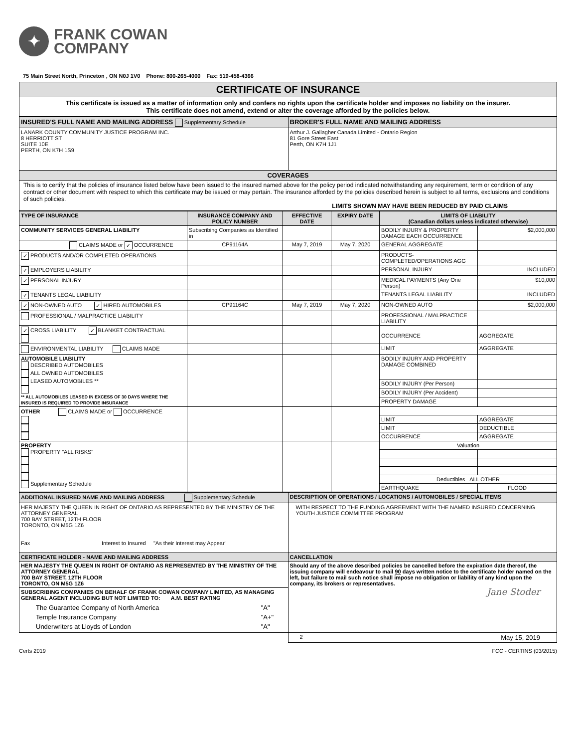✦
FRANK COWAN
COMPANY
75 Main Street North, Princeton , ON N0J 1V0 Phone: 800-265-4000 Fax: 519-458-4366
CERTIFICATE OF INSURANCE
This certificate is issued as a matter of information only and confers no rights upon the certificate holder and imposes no liability on the insurer.
This certificate does not amend, extend or alter the coverage afforded by the policies below.
| INSURED'S FULL NAME AND MAILING ADDRESS Supplementary Schedule | BROKER'S FULL NAME AND MAILING ADDRESS |
| LANARK COUNTY COMMUNITY JUSTICE PROGRAM INC. 8 HERRIOTT ST SUITE 10E PERTH, ON K7H 1S9 | Arthur J. Gallagher Canada Limited - Ontario Region 81 Gore Street East Perth, ON K7H 1J1 |
| COVERAGES | |
| This is to certify that the policies of insurance listed below have been issued to the insured named above for the policy period indicated notwithstanding any requirement, term or condition of any contract or other document with respect to which this certificate may be issued or may pertain. The insurance afforded by the policies described herein is subject to all terms, exclusions and conditions of such policies. LIMITS SHOWN MAY HAVE BEEN REDUCED BY PAID CLAIMS | |
| TYPE OF INSURANCE | INSURANCE COMPANY AND POLICY NUMBER | EFFECTIVE DATE | EXPIRY DATE | LIMITS OF LIABILITY (Canadian dollars unless indicated otherwise) | |
| --- | --- | --- | --- | --- | --- |
| COMMUNITY SERVICES GENERAL LIABILITY | Subscribing Companies as Identified in | | | BODILY INJURY & PROPERTY DAMAGE EACH OCCURRENCE | $2,000,000 |
| CLAIMS MADE or ✓ OCCURRENCE | CP91164A | May 7, 2019 | May 7, 2020 | GENERAL AGGREGATE | |
| ✓ PRODUCTS AND/OR COMPLETED OPERATIONS | | | | PRODUCTS-COMPLETED/OPERATIONS AGG | |
| ✓ EMPLOYERS LIABILITY | | | | PERSONAL INJURY | INCLUDED |
| ✓ PERSONAL INJURY | | | | MEDICAL PAYMENTS (Any One Person) | $10,000 |
| ✓ TENANTS LEGAL LIABILITY | | | | TENANTS LEGAL LIABILITY | INCLUDED |
| ✓ NON-OWNED AUTO ✓ HIRED AUTOMOBILES | CP91164C | May 7, 2019 | May 7, 2020 | NON-OWNED AUTO | $2,000,000 |
| PROFESSIONAL / MALPRACTICE LIABILITY | | | | PROFESSIONAL / MALPRACTICE LIABILITY | |
| ✓ CROSS LIABILITY ✓ BLANKET CONTRACTUAL | | | | OCCURRENCE | AGGREGATE |
| ENVIRONMENTAL LIABILITY CLAIMS MADE | | | | LIMIT | AGGREGATE |
| AUTOMOBILE LIABILITY DESCRIBED AUTOMOBILES ALL OWNED AUTOMOBILES LEASED AUTOMOBILES ** ** ALL AUTOMOBILES LEASED IN EXCESS OF 30 DAYS WHERE THE INSURED IS REQUIRED TO PROVIDE INSURANCE | | | | BODILY INJURY AND PROPERTY DAMAGE COMBINED | |
| | | | | BODILY INJURY (Per Person) | |
| | | | | BODILY INJURY (Per Accident) | |
| | | | | PROPERTY DAMAGE | |
| OTHER CLAIMS MADE or OCCURRENCE | | | | | |
| | | | | LIMIT | AGGREGATE |
| | | | | LIMIT | DEDUCTIBLE |
| | | | | OCCURRENCE | AGGREGATE |
| PROPERTY PROPERTY "ALL RISKS" Supplementary Schedule | | | | Valuation | |
| | | | | Deductibles ALL OTHER | |
| | | | | EARTHQUAKE | FLOOD |
| ADDITIONAL INSURED NAME AND MAILING ADDRESS Supplementary Schedule | DESCRIPTION OF OPERATIONS / LOCATIONS / AUTOMOBILES / SPECIAL ITEMS |
| HER MAJESTY THE QUEEN IN RIGHT OF ONTARIO AS REPRESENTED BY THE MINISTRY OF THE ATTORNEY GENERAL 700 BAY STREET, 12TH FLOOR TORONTO, ON M5G 1Z6 Fax Interest to Insured "As their Interest may Appear" | WITH RESPECT TO THE FUNDING AGREEMENT WITH THE NAMED INSURED CONCERNING YOUTH JUSTICE COMMITTEE PROGRAM |
| CERTIFICATE HOLDER - NAME AND MAILING ADDRESS | CANCELLATION |
| HER MAJESTY THE QUEEN IN RIGHT OF ONTARIO AS REPRESENTED BY THE MINISTRY OF THE ATTORNEY GENERAL 700 BAY STREET, 12TH FLOOR TORONTO, ON M5G 1Z6 | Should any of the above described policies be cancelled before the expiration date thereof, the issuing company will endeavour to mail 90 days written notice to the certificate holder named on the left, but failure to mail such notice shall impose no obligation or liability of any kind upon the company, its brokers or representatives. Jane Stoder |
| SUBSCRIBING COMPANIES ON BEHALF OF FRANK COWAN COMPANY LIMITED, AS MANAGING GENERAL AGENT INCLUDING BUT NOT LIMITED TO: A.M. BEST RATING / The Guarantee Company of North America / "A" / / Temple Insurance Company / "A+" / / Underwriters at Lloyds of London / "A" / | |
| | 2 May 15, 2019 |
Certs 2019 FCC - CERTINS (03/2015)